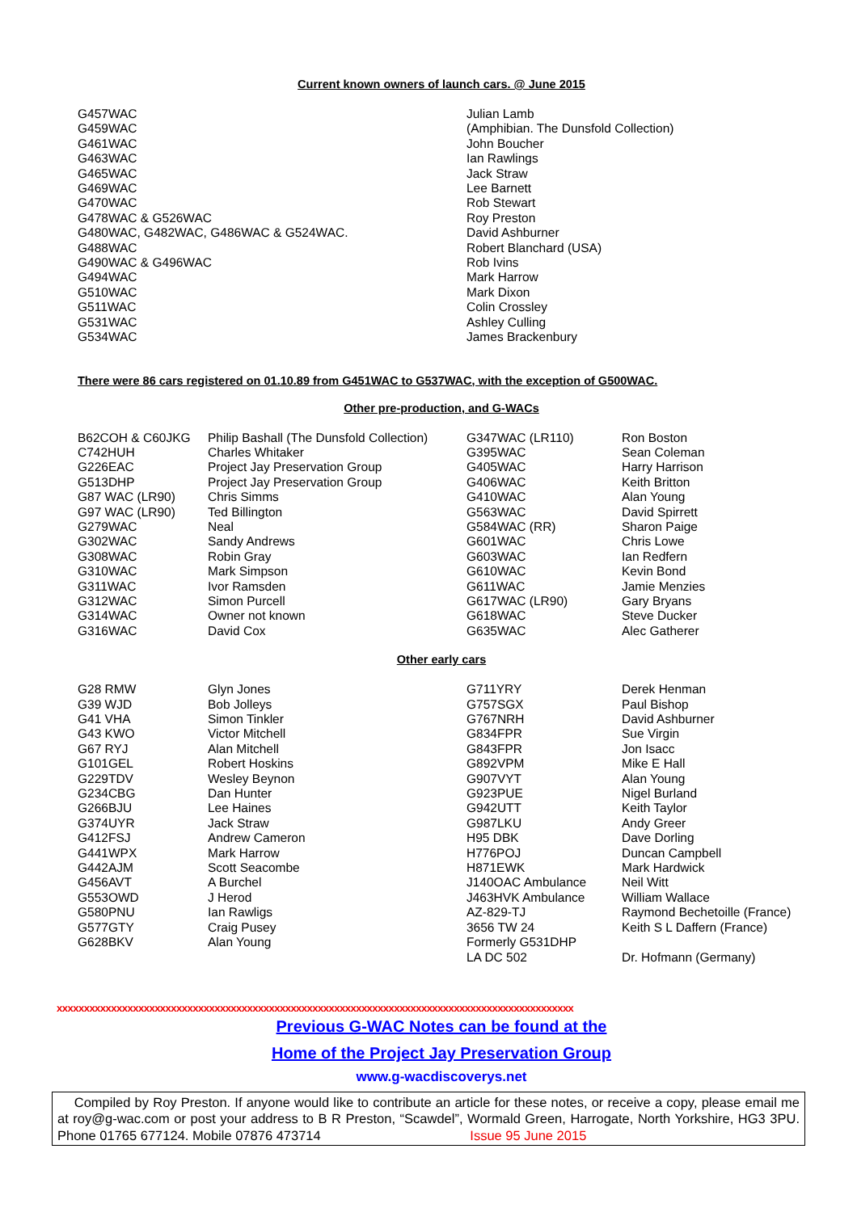Current known owners of launch cars. @ June 2015
| G457WAC | Julian Lamb |
| G459WAC | (Amphibian. The Dunsfold Collection) |
| G461WAC | John Boucher |
| G463WAC | Ian Rawlings |
| G465WAC | Jack Straw |
| G469WAC | Lee Barnett |
| G470WAC | Rob Stewart |
| G478WAC & G526WAC | Roy Preston |
| G480WAC, G482WAC, G486WAC & G524WAC. | David Ashburner |
| G488WAC | Robert Blanchard (USA) |
| G490WAC & G496WAC | Rob Ivins |
| G494WAC | Mark Harrow |
| G510WAC | Mark Dixon |
| G511WAC | Colin Crossley |
| G531WAC | Ashley Culling |
| G534WAC | James Brackenbury |
There were 86 cars registered on 01.10.89 from G451WAC to G537WAC, with the exception of G500WAC.
Other pre-production, and G-WACs
| B62COH & C60JKG | Philip Bashall (The Dunsfold Collection) | G347WAC (LR110) | Ron Boston |
| C742HUH | Charles Whitaker | G395WAC | Sean Coleman |
| G226EAC | Project Jay Preservation Group | G405WAC | Harry Harrison |
| G513DHP | Project Jay Preservation Group | G406WAC | Keith Britton |
| G87 WAC (LR90) | Chris Simms | G410WAC | Alan Young |
| G97 WAC (LR90) | Ted Billington | G563WAC | David Spirrett |
| G279WAC | Neal | G584WAC (RR) | Sharon Paige |
| G302WAC | Sandy Andrews | G601WAC | Chris Lowe |
| G308WAC | Robin Gray | G603WAC | Ian Redfern |
| G310WAC | Mark Simpson | G610WAC | Kevin Bond |
| G311WAC | Ivor Ramsden | G611WAC | Jamie Menzies |
| G312WAC | Simon Purcell | G617WAC (LR90) | Gary Bryans |
| G314WAC | Owner not known | G618WAC | Steve Ducker |
| G316WAC | David Cox | G635WAC | Alec Gatherer |
Other early cars
| G28 RMW | Glyn Jones | G711YRY | Derek Henman |
| G39 WJD | Bob Jolleys | G757SGX | Paul Bishop |
| G41 VHA | Simon Tinkler | G767NRH | David Ashburner |
| G43 KWO | Victor Mitchell | G834FPR | Sue Virgin |
| G67 RYJ | Alan Mitchell | G843FPR | Jon Isacc |
| G101GEL | Robert Hoskins | G892VPM | Mike E Hall |
| G229TDV | Wesley Beynon | G907VYT | Alan Young |
| G234CBG | Dan Hunter | G923PUE | Nigel Burland |
| G266BJU | Lee Haines | G942UTT | Keith Taylor |
| G374UYR | Jack Straw | G987LKU | Andy Greer |
| G412FSJ | Andrew Cameron | H95 DBK | Dave Dorling |
| G441WPX | Mark Harrow | H776POJ | Duncan Campbell |
| G442AJM | Scott Seacombe | H871EWK | Mark Hardwick |
| G456AVT | A Burchel | J140OAC Ambulance | Neil Witt |
| G553OWD | J Herod | J463HVK Ambulance | William Wallace |
| G580PNU | Ian Rawligs | AZ-829-TJ | Raymond Bechetoille (France) |
| G577GTY | Craig Pusey | 3656 TW 24 | Keith S L Daffern (France) |
| G628BKV | Alan Young | Formerly G531DHP | |
| | | LA DC 502 | Dr. Hofmann (Germany) |
xxxxxxxxxxxxxxxxxxxxxxxxxxxxxxxxxxxxxxxxxxxxxxxxxxxxxxxxxxxxxxxxxxxxxxxxxxxxxxxxxxxxxxxxxxxxxxx
Previous G-WAC Notes can be found at the
Home of the Project Jay Preservation Group
www.g-wacdiscoverys.net
Compiled by Roy Preston. If anyone would like to contribute an article for these notes, or receive a copy, please email me at roy@g-wac.com or post your address to B R Preston, “Scawdel”, Wormald Green, Harrogate, North Yorkshire, HG3 3PU. Phone 01765 677124. Mobile 07876 473714 Issue 95 June 2015